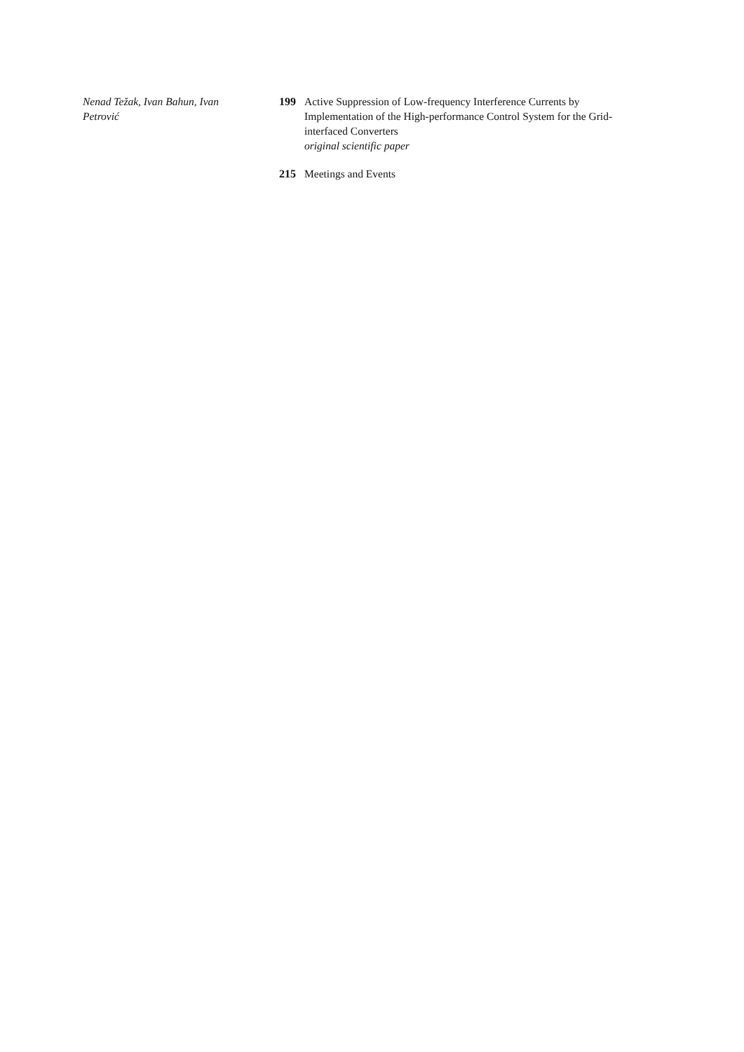Nenad Težak, Ivan Bahun, Ivan Petrović
199 Active Suppression of Low-frequency Interference Currents by Implementation of the High-performance Control System for the Grid-interfaced Converters
original scientific paper
215 Meetings and Events